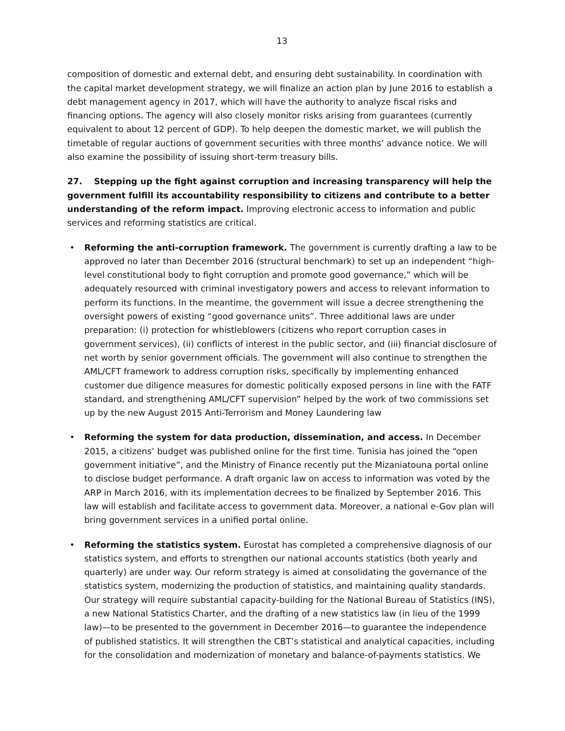13
composition of domestic and external debt, and ensuring debt sustainability. In coordination with the capital market development strategy, we will finalize an action plan by June 2016 to establish a debt management agency in 2017, which will have the authority to analyze fiscal risks and financing options. The agency will also closely monitor risks arising from guarantees (currently equivalent to about 12 percent of GDP). To help deepen the domestic market, we will publish the timetable of regular auctions of government securities with three months’ advance notice. We will also examine the possibility of issuing short-term treasury bills.
27. Stepping up the fight against corruption and increasing transparency will help the government fulfill its accountability responsibility to citizens and contribute to a better understanding of the reform impact. Improving electronic access to information and public services and reforming statistics are critical.
• Reforming the anti-corruption framework. The government is currently drafting a law to be approved no later than December 2016 (structural benchmark) to set up an independent “high-level constitutional body to fight corruption and promote good governance,” which will be adequately resourced with criminal investigatory powers and access to relevant information to perform its functions. In the meantime, the government will issue a decree strengthening the oversight powers of existing “good governance units”. Three additional laws are under preparation: (i) protection for whistleblowers (citizens who report corruption cases in government services), (ii) conflicts of interest in the public sector, and (iii) financial disclosure of net worth by senior government officials. The government will also continue to strengthen the AML/CFT framework to address corruption risks, specifically by implementing enhanced customer due diligence measures for domestic politically exposed persons in line with the FATF standard, and strengthening AML/CFT supervision” helped by the work of two commissions set up by the new August 2015 Anti-Terrorism and Money Laundering law
• Reforming the system for data production, dissemination, and access. In December 2015, a citizens’ budget was published online for the first time. Tunisia has joined the “open government initiative”, and the Ministry of Finance recently put the Mizaniatouna portal online to disclose budget performance. A draft organic law on access to information was voted by the ARP in March 2016, with its implementation decrees to be finalized by September 2016. This law will establish and facilitate access to government data. Moreover, a national e-Gov plan will bring government services in a unified portal online.
• Reforming the statistics system. Eurostat has completed a comprehensive diagnosis of our statistics system, and efforts to strengthen our national accounts statistics (both yearly and quarterly) are under way. Our reform strategy is aimed at consolidating the governance of the statistics system, modernizing the production of statistics, and maintaining quality standards. Our strategy will require substantial capacity-building for the National Bureau of Statistics (INS), a new National Statistics Charter, and the drafting of a new statistics law (in lieu of the 1999 law)—to be presented to the government in December 2016—to guarantee the independence of published statistics. It will strengthen the CBT’s statistical and analytical capacities, including for the consolidation and modernization of monetary and balance-of-payments statistics. We